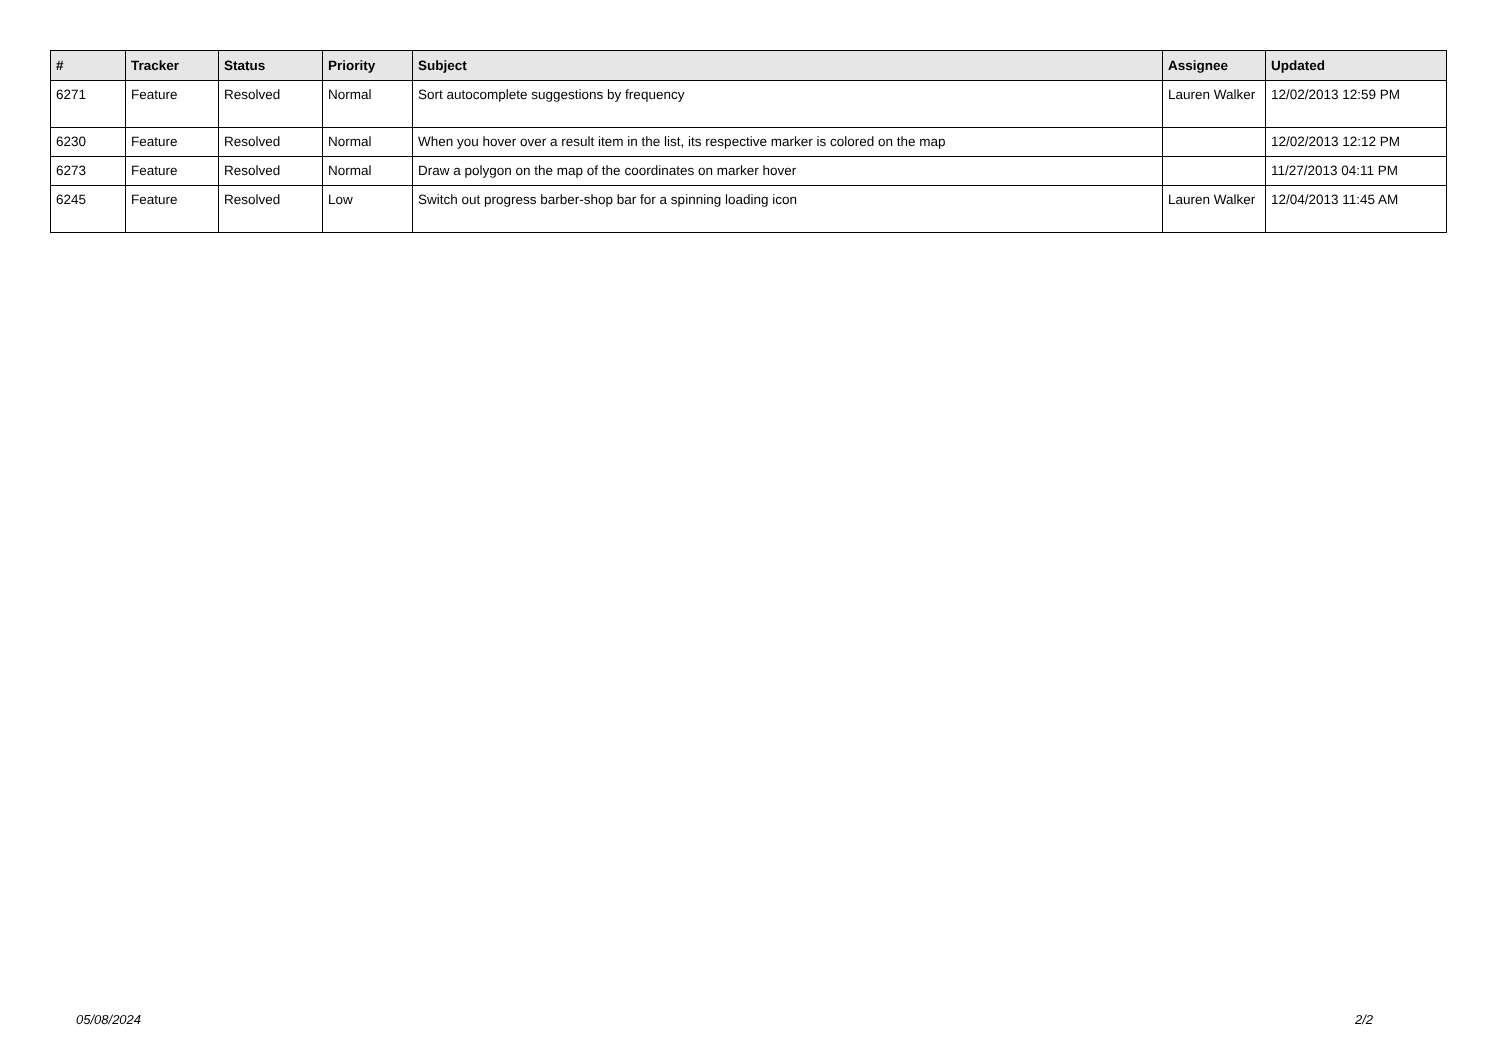| # | Tracker | Status | Priority | Subject | Assignee | Updated |
| --- | --- | --- | --- | --- | --- | --- |
| 6271 | Feature | Resolved | Normal | Sort autocomplete suggestions by frequency | Lauren Walker | 12/02/2013 12:59 PM |
| 6230 | Feature | Resolved | Normal | When you hover over a result item in the list, its respective marker is colored on the map | | 12/02/2013 12:12 PM |
| 6273 | Feature | Resolved | Normal | Draw a polygon on the map of the coordinates on marker hover | | 11/27/2013 04:11 PM |
| 6245 | Feature | Resolved | Low | Switch out progress barber-shop bar for a spinning loading icon | Lauren Walker | 12/04/2013 11:45 AM |
05/08/2024 2/2